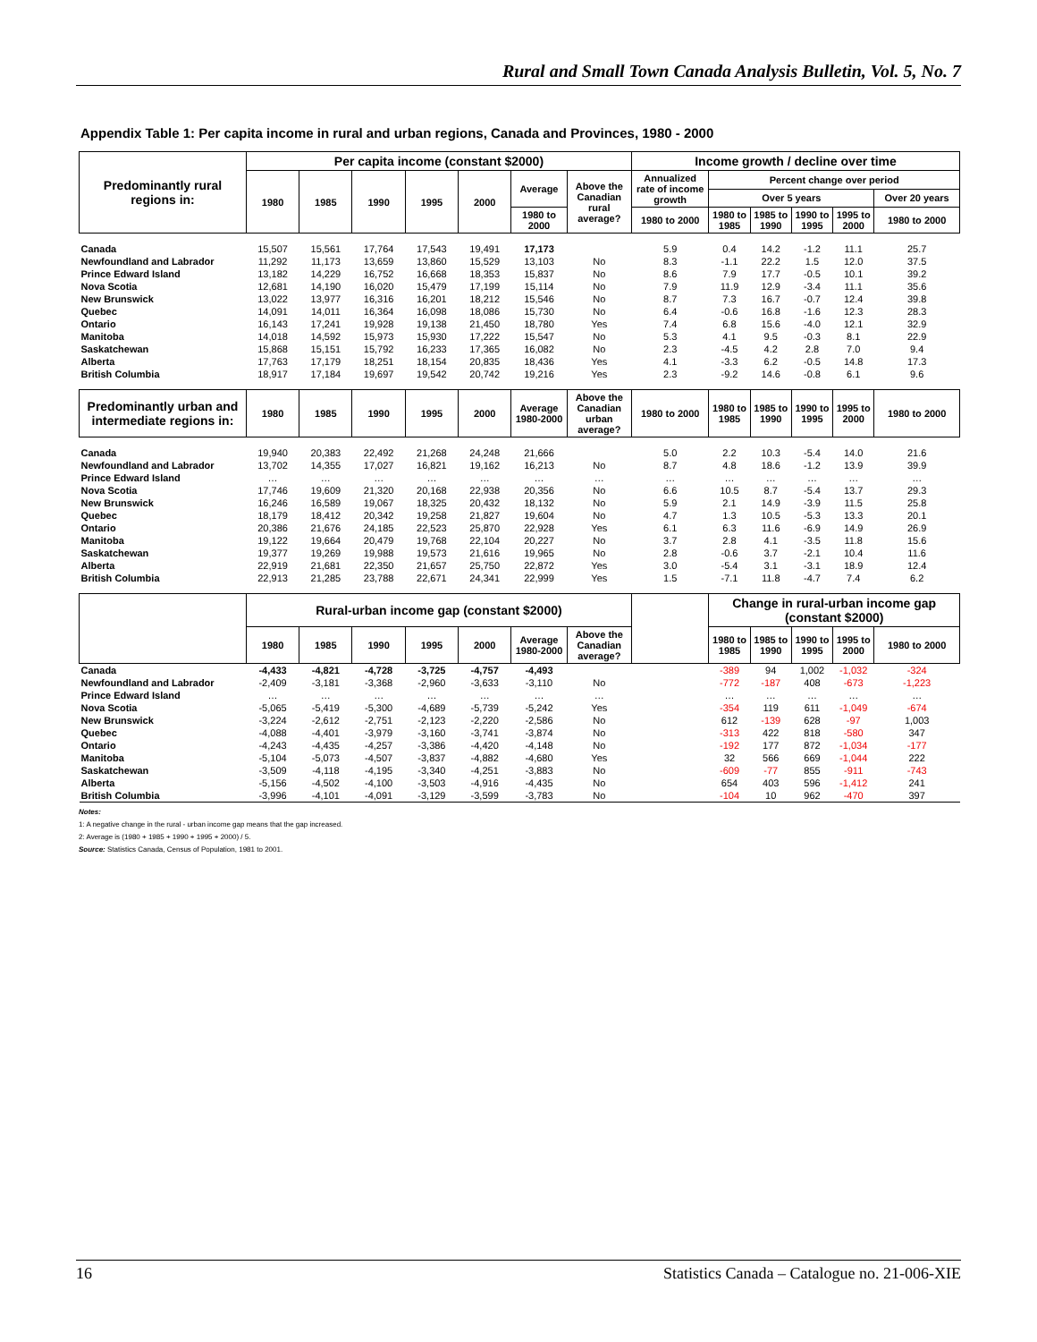Rural and Small Town Canada Analysis Bulletin, Vol. 5, No. 7
Appendix Table 1: Per capita income in rural and urban regions, Canada and Provinces, 1980 - 2000
| Predominantly rural regions in: | Per capita income (constant $2000) | | | | | | | Income growth / decline over time | | | | | |
| --- | --- | --- | --- | --- | --- | --- | --- | --- | --- | --- | --- | --- | --- |
| | 1980 | 1985 | 1990 | 1995 | 2000 | Average | Above the Canadian rural average? | Annualized rate of income growth | Percent change over period | | | | |
| | | | | | | | | | Over 5 years | | | | Over 20 years |
| | | | | | | 1980 to 2000 | | 1980 to 2000 | 1980 to 1985 | 1985 to 1990 | 1990 to 1995 | 1995 to 2000 | 1980 to 2000 |
| Canada | 15,507 | 15,561 | 17,764 | 17,543 | 19,491 | 17,173 | | 5.9 | 0.4 | 14.2 | -1.2 | 11.1 | 25.7 |
| Newfoundland and Labrador | 11,292 | 11,173 | 13,659 | 13,860 | 15,529 | 13,103 | No | 8.3 | -1.1 | 22.2 | 1.5 | 12.0 | 37.5 |
| Prince Edward Island | 13,182 | 14,229 | 16,752 | 16,668 | 18,353 | 15,837 | No | 8.6 | 7.9 | 17.7 | -0.5 | 10.1 | 39.2 |
| Nova Scotia | 12,681 | 14,190 | 16,020 | 15,479 | 17,199 | 15,114 | No | 7.9 | 11.9 | 12.9 | -3.4 | 11.1 | 35.6 |
| New Brunswick | 13,022 | 13,977 | 16,316 | 16,201 | 18,212 | 15,546 | No | 8.7 | 7.3 | 16.7 | -0.7 | 12.4 | 39.8 |
| Quebec | 14,091 | 14,011 | 16,364 | 16,098 | 18,086 | 15,730 | No | 6.4 | -0.6 | 16.8 | -1.6 | 12.3 | 28.3 |
| Ontario | 16,143 | 17,241 | 19,928 | 19,138 | 21,450 | 18,780 | Yes | 7.4 | 6.8 | 15.6 | -4.0 | 12.1 | 32.9 |
| Manitoba | 14,018 | 14,592 | 15,973 | 15,930 | 17,222 | 15,547 | No | 5.3 | 4.1 | 9.5 | -0.3 | 8.1 | 22.9 |
| Saskatchewan | 15,868 | 15,151 | 15,792 | 16,233 | 17,365 | 16,082 | No | 2.3 | -4.5 | 4.2 | 2.8 | 7.0 | 9.4 |
| Alberta | 17,763 | 17,179 | 18,251 | 18,154 | 20,835 | 18,436 | Yes | 4.1 | -3.3 | 6.2 | -0.5 | 14.8 | 17.3 |
| British Columbia | 18,917 | 17,184 | 19,697 | 19,542 | 20,742 | 19,216 | Yes | 2.3 | -9.2 | 14.6 | -0.8 | 6.1 | 9.6 |
| Predominantly urban and intermediate regions in: | 1980 | 1985 | 1990 | 1995 | 2000 | Average 1980-2000 | Above the Canadian urban average? | 1980 to 2000 | 1980 to 1985 | 1985 to 1990 | 1990 to 1995 | 1995 to 2000 | 1980 to 2000 |
| Canada | 19,940 | 20,383 | 22,492 | 21,268 | 24,248 | 21,666 | | 5.0 | 2.2 | 10.3 | -5.4 | 14.0 | 21.6 |
| Newfoundland and Labrador | 13,702 | 14,355 | 17,027 | 16,821 | 19,162 | 16,213 | No | 8.7 | 4.8 | 18.6 | -1.2 | 13.9 | 39.9 |
| Prince Edward Island | … | … | … | … | … | … | … | … | … | … | … | … | … |
| Nova Scotia | 17,746 | 19,609 | 21,320 | 20,168 | 22,938 | 20,356 | No | 6.6 | 10.5 | 8.7 | -5.4 | 13.7 | 29.3 |
| New Brunswick | 16,246 | 16,589 | 19,067 | 18,325 | 20,432 | 18,132 | No | 5.9 | 2.1 | 14.9 | -3.9 | 11.5 | 25.8 |
| Quebec | 18,179 | 18,412 | 20,342 | 19,258 | 21,827 | 19,604 | No | 4.7 | 1.3 | 10.5 | -5.3 | 13.3 | 20.1 |
| Ontario | 20,386 | 21,676 | 24,185 | 22,523 | 25,870 | 22,928 | Yes | 6.1 | 6.3 | 11.6 | -6.9 | 14.9 | 26.9 |
| Manitoba | 19,122 | 19,664 | 20,479 | 19,768 | 22,104 | 20,227 | No | 3.7 | 2.8 | 4.1 | -3.5 | 11.8 | 15.6 |
| Saskatchewan | 19,377 | 19,269 | 19,988 | 19,573 | 21,616 | 19,965 | No | 2.8 | -0.6 | 3.7 | -2.1 | 10.4 | 11.6 |
| Alberta | 22,919 | 21,681 | 22,350 | 21,657 | 25,750 | 22,872 | Yes | 3.0 | -5.4 | 3.1 | -3.1 | 18.9 | 12.4 |
| British Columbia | 22,913 | 21,285 | 23,788 | 22,671 | 24,341 | 22,999 | Yes | 1.5 | -7.1 | 11.8 | -4.7 | 7.4 | 6.2 |
| | Rural-urban income gap (constant $2000) | | | | | | | | Change in rural-urban income gap (constant $2000) | | | | |
| | 1980 | 1985 | 1990 | 1995 | 2000 | Average 1980-2000 | Above the Canadian average? | | 1980 to 1985 | 1985 to 1990 | 1990 to 1995 | 1995 to 2000 | 1980 to 2000 |
| Canada | -4,433 | -4,821 | -4,728 | -3,725 | -4,757 | -4,493 | | | -389 | 94 | 1,002 | -1,032 | -324 |
| Newfoundland and Labrador | -2,409 | -3,181 | -3,368 | -2,960 | -3,633 | -3,110 | No | | -772 | -187 | 408 | -673 | -1,223 |
| Prince Edward Island | … | … | … | … | … | … | … | | … | … | … | … | … |
| Nova Scotia | -5,065 | -5,419 | -5,300 | -4,689 | -5,739 | -5,242 | Yes | | -354 | 119 | 611 | -1,049 | -674 |
| New Brunswick | -3,224 | -2,612 | -2,751 | -2,123 | -2,220 | -2,586 | No | | 612 | -139 | 628 | -97 | 1,003 |
| Quebec | -4,088 | -4,401 | -3,979 | -3,160 | -3,741 | -3,874 | No | | -313 | 422 | 818 | -580 | 347 |
| Ontario | -4,243 | -4,435 | -4,257 | -3,386 | -4,420 | -4,148 | No | | -192 | 177 | 872 | -1,034 | -177 |
| Manitoba | -5,104 | -5,073 | -4,507 | -3,837 | -4,882 | -4,680 | Yes | | 32 | 566 | 669 | -1,044 | 222 |
| Saskatchewan | -3,509 | -4,118 | -4,195 | -3,340 | -4,251 | -3,883 | No | | -609 | -77 | 855 | -911 | -743 |
| Alberta | -5,156 | -4,502 | -4,100 | -3,503 | -4,916 | -4,435 | No | | 654 | 403 | 596 | -1,412 | 241 |
| British Columbia | -3,996 | -4,101 | -4,091 | -3,129 | -3,599 | -3,783 | No | | -104 | 10 | 962 | -470 | 397 |
Notes:
1: A negative change in the rural - urban income gap means that the gap increased.
2: Average is (1980 + 1985 + 1990 + 1995 + 2000) / 5.
Source: Statistics Canada, Census of Population, 1981 to 2001.
16 Statistics Canada – Catalogue no. 21-006-XIE